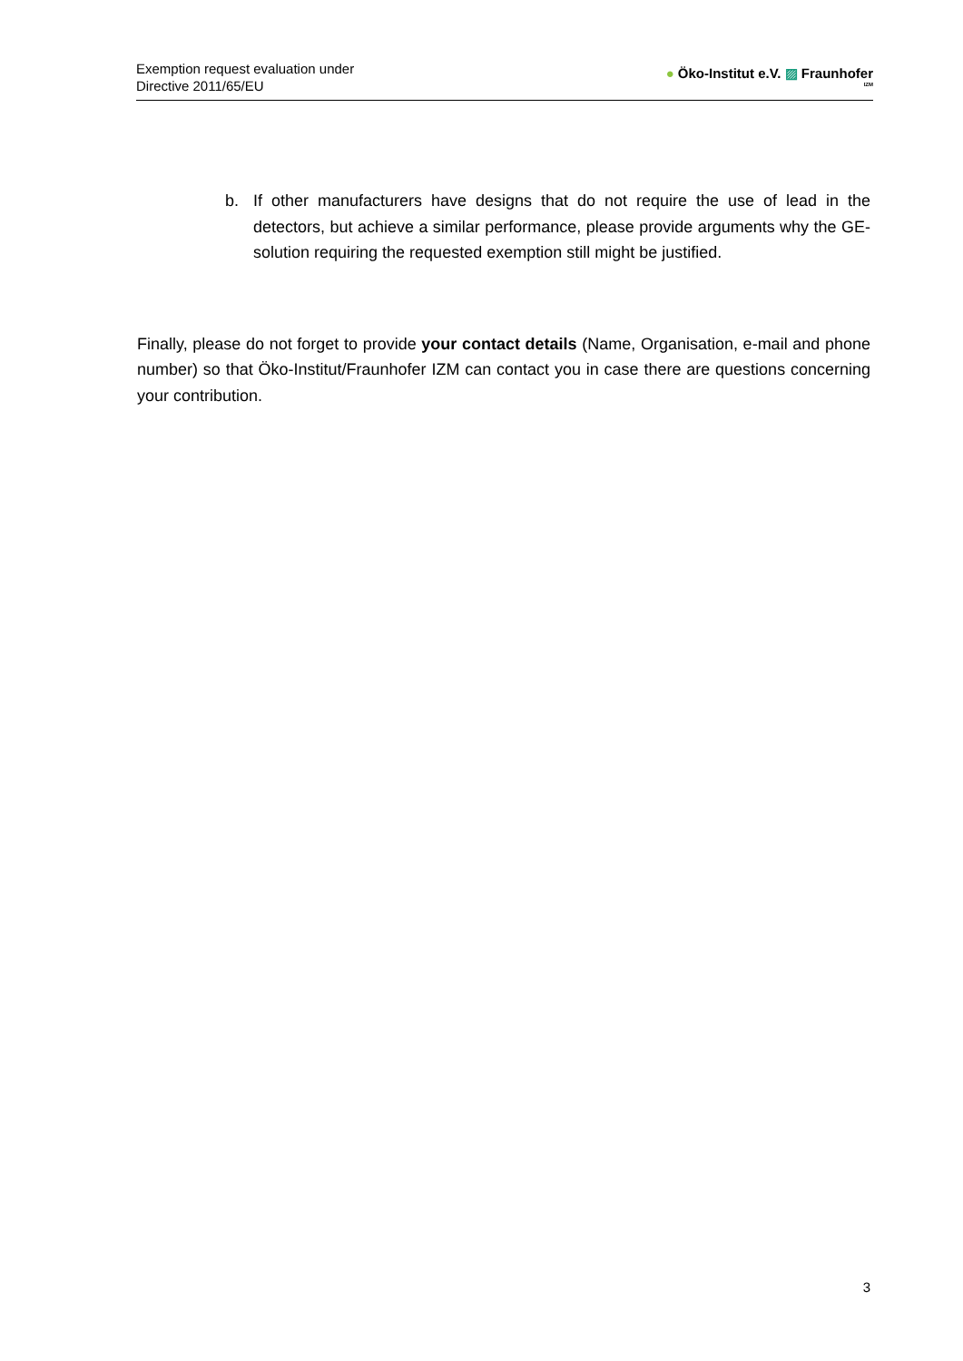Exemption request evaluation under
Directive 2011/65/EU
● Öko-Institut e.V. ▨ Fraunhofer
IZM
b. If other manufacturers have designs that do not require the use of lead in the detectors, but achieve a similar performance, please provide arguments why the GE-solution requiring the requested exemption still might be justified.
Finally, please do not forget to provide your contact details (Name, Organisation, e-mail and phone number) so that Öko-Institut/Fraunhofer IZM can contact you in case there are questions concerning your contribution.
3